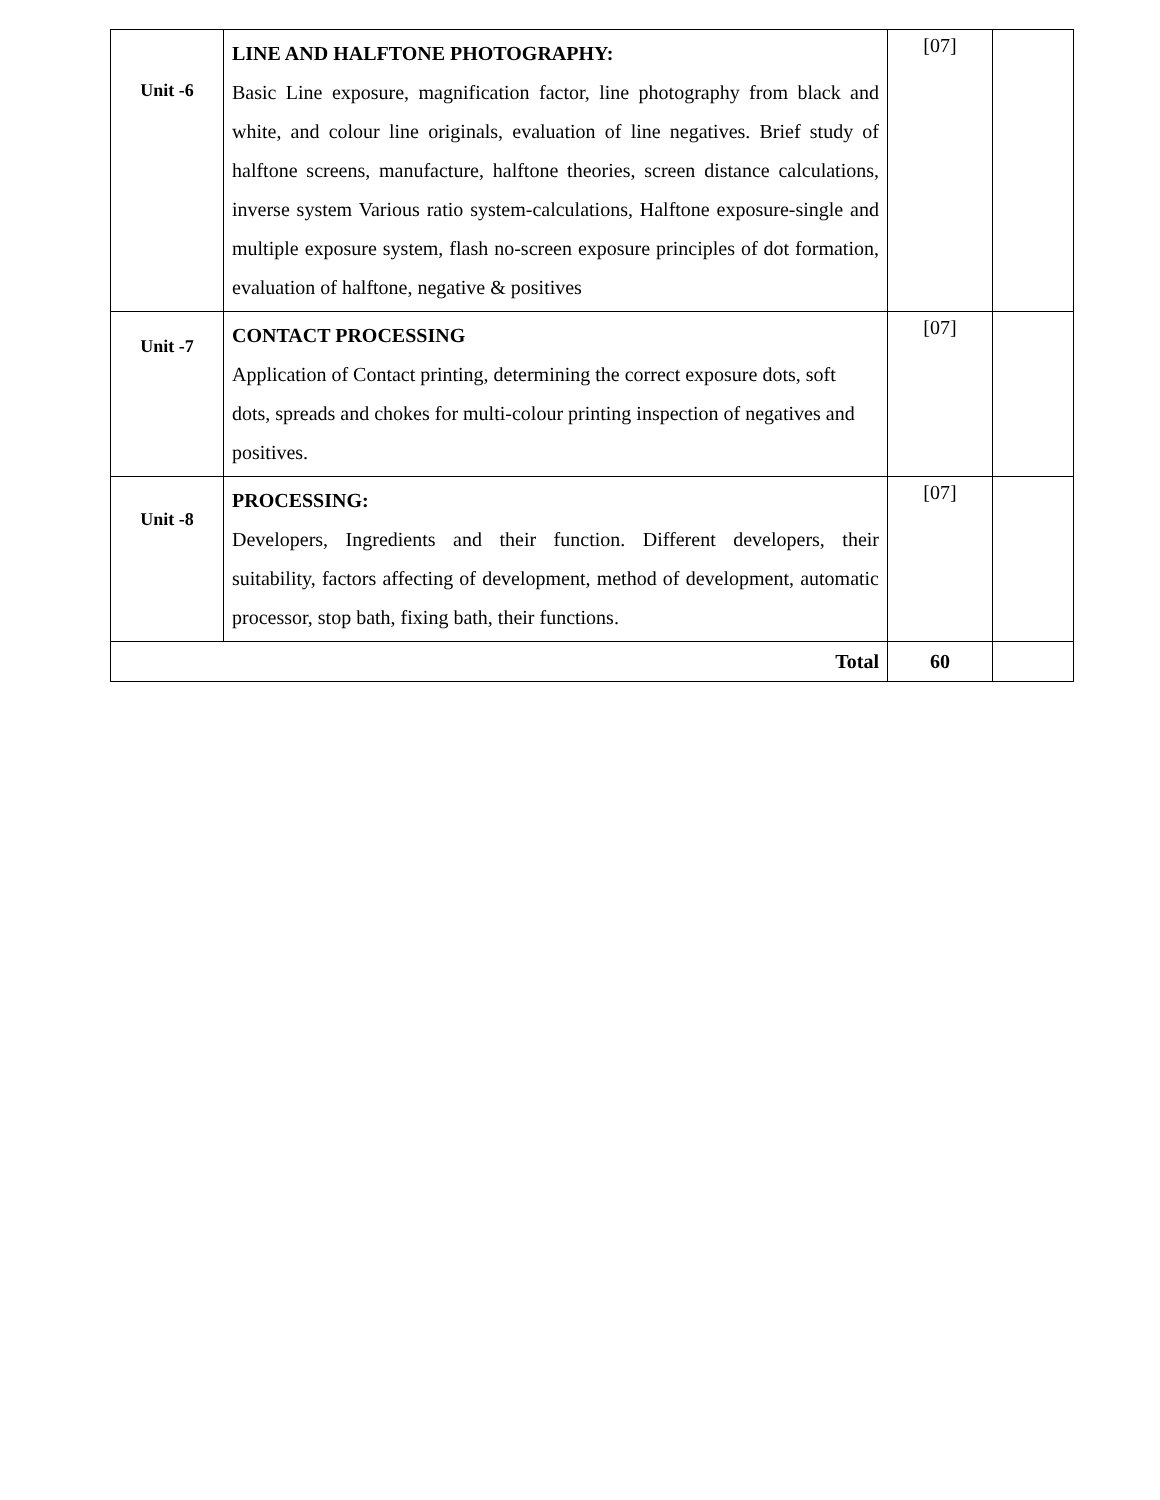| Unit -6 | LINE AND HALFTONE PHOTOGRAPHY: Basic Line exposure, magnification factor, line photography from black and white, and colour line originals, evaluation of line negatives. Brief study of halftone screens, manufacture, halftone theories, screen distance calculations, inverse system Various ratio system-calculations, Halftone exposure-single and multiple exposure system, flash no-screen exposure principles of dot formation, evaluation of halftone, negative & positives | [07] | |
| Unit -7 | CONTACT PROCESSING Application of Contact printing, determining the correct exposure dots, soft dots, spreads and chokes for multi-colour printing inspection of negatives and positives. | [07] | |
| Unit -8 | PROCESSING: Developers, Ingredients and their function. Different developers, their suitability, factors affecting of development, method of development, automatic processor, stop bath, fixing bath, their functions. | [07] | |
| Total | | 60 | |